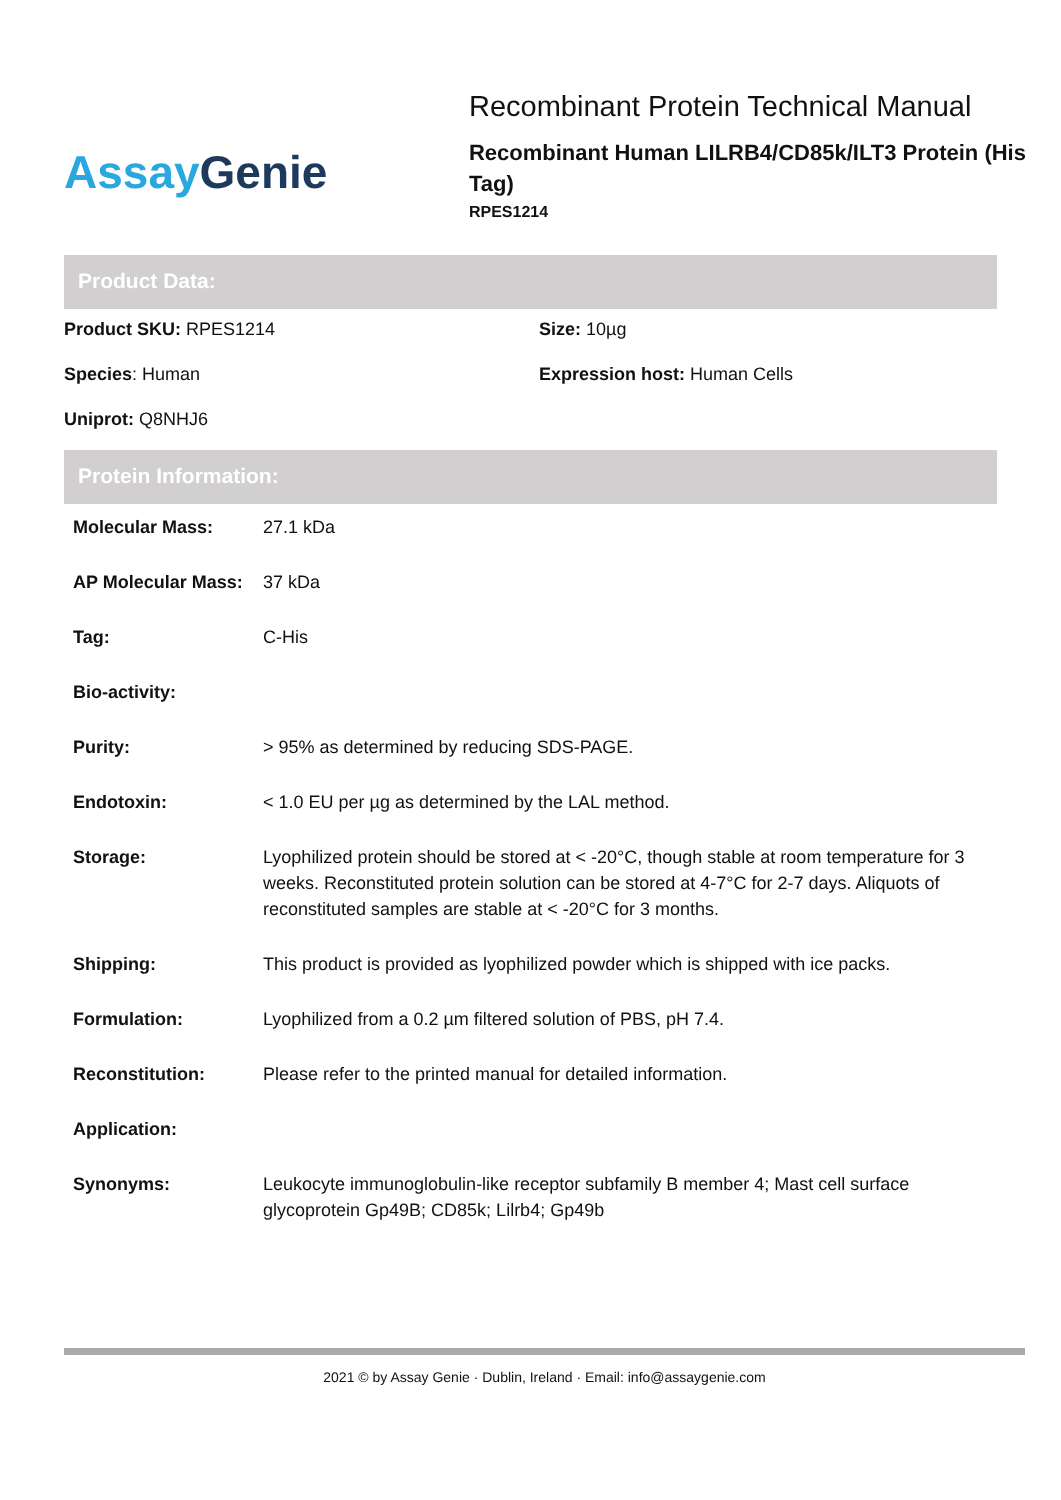Assay Genie
Recombinant Protein Technical Manual
Recombinant Human LILRB4/CD85k/ILT3 Protein (His Tag)
RPES1214
Product Data:
Product SKU: RPES1214
Size: 10µg
Species: Human
Expression host: Human Cells
Uniprot: Q8NHJ6
Protein Information:
| Molecular Mass: | 27.1 kDa |
| AP Molecular Mass: | 37 kDa |
| Tag: | C-His |
| Bio-activity: | |
| Purity: | > 95% as determined by reducing SDS-PAGE. |
| Endotoxin: | < 1.0 EU per µg as determined by the LAL method. |
| Storage: | Lyophilized protein should be stored at < -20°C, though stable at room temperature for 3 weeks. Reconstituted protein solution can be stored at 4-7°C for 2-7 days. Aliquots of reconstituted samples are stable at < -20°C for 3 months. |
| Shipping: | This product is provided as lyophilized powder which is shipped with ice packs. |
| Formulation: | Lyophilized from a 0.2 µm filtered solution of PBS, pH 7.4. |
| Reconstitution: | Please refer to the printed manual for detailed information. |
| Application: | |
| Synonyms: | Leukocyte immunoglobulin-like receptor subfamily B member 4; Mast cell surface glycoprotein Gp49B; CD85k; Lilrb4; Gp49b |
2021 © by Assay Genie · Dublin, Ireland · Email: info@assaygenie.com